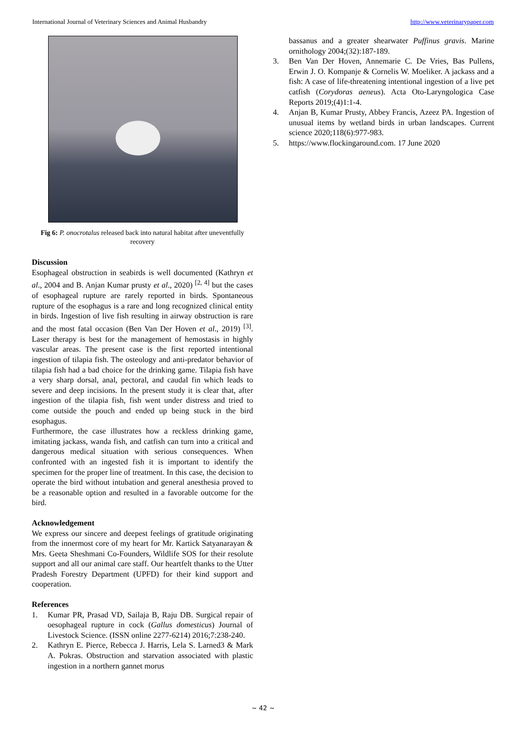International Journal of Veterinary Sciences and Animal Husbandry http://www.veterinarypaper.com
Fig 6: P. onocrotalus released back into natural habitat after uneventfully recovery
Discussion
Esophageal obstruction in seabirds is well documented (Kathryn et al., 2004 and B. Anjan Kumar prusty et al., 2020) <sup>[2, 4]</sup> but the cases of esophageal rupture are rarely reported in birds. Spontaneous rupture of the esophagus is a rare and long recognized clinical entity in birds. Ingestion of live fish resulting in airway obstruction is rare and the most fatal occasion (Ben Van Der Hoven et al., 2019) <sup>[3]</sup>. Laser therapy is best for the management of hemostasis in highly vascular areas. The present case is the first reported intentional ingestion of tilapia fish. The osteology and anti-predator behavior of tilapia fish had a bad choice for the drinking game. Tilapia fish have a very sharp dorsal, anal, pectoral, and caudal fin which leads to severe and deep incisions. In the present study it is clear that, after ingestion of the tilapia fish, fish went under distress and tried to come outside the pouch and ended up being stuck in the bird esophagus.
Furthermore, the case illustrates how a reckless drinking game, imitating jackass, wanda fish, and catfish can turn into a critical and dangerous medical situation with serious consequences. When confronted with an ingested fish it is important to identify the specimen for the proper line of treatment. In this case, the decision to operate the bird without intubation and general anesthesia proved to be a reasonable option and resulted in a favorable outcome for the bird.
Acknowledgement
We express our sincere and deepest feelings of gratitude originating from the innermost core of my heart for Mr. Kartick Satyanarayan & Mrs. Geeta Sheshmani Co-Founders, Wildlife SOS for their resolute support and all our animal care staff. Our heartfelt thanks to the Utter Pradesh Forestry Department (UPFD) for their kind support and cooperation.
References
1. Kumar PR, Prasad VD, Sailaja B, Raju DB. Surgical repair of oesophageal rupture in cock (Gallus domesticus) Journal of Livestock Science. (ISSN online 2277-6214) 2016;7:238-240.
2. Kathryn E. Pierce, Rebecca J. Harris, Lela S. Larned3 & Mark A. Pokras. Obstruction and starvation associated with plastic ingestion in a northern gannet morus
bassanus and a greater shearwater Puffinus gravis. Marine ornithology 2004;(32):187-189.
3. Ben Van Der Hoven, Annemarie C. De Vries, Bas Pullens, Erwin J. O. Kompanje & Cornelis W. Moeliker. A jackass and a fish: A case of life-threatening intentional ingestion of a live pet catfish (Corydoras aeneus). Acta Oto-Laryngologica Case Reports 2019;(4)1:1-4.
4. Anjan B, Kumar Prusty, Abbey Francis, Azeez PA. Ingestion of unusual items by wetland birds in urban landscapes. Current science 2020;118(6):977-983.
5. https://www.flockingaround.com. 17 June 2020
~ 42 ~